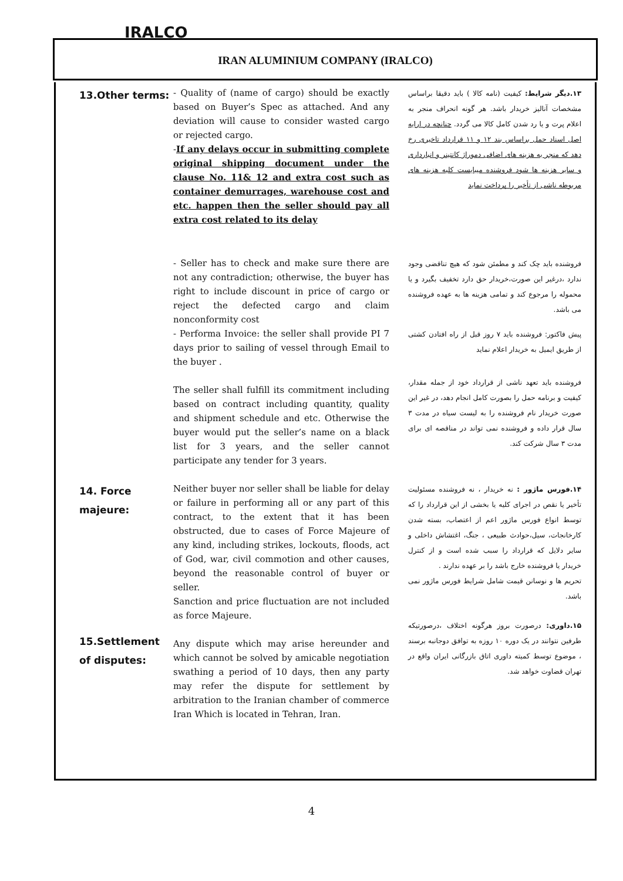IRALCO
IRAN ALUMINIUM COMPANY (IRALCO)
13.Other terms:
- Quality of (name of cargo) should be exactly based on Buyer’s Spec as attached. And any deviation will cause to consider wasted cargo or rejected cargo.
-If any delays occur in submitting complete original shipping document under the clause No. 11& 12 and extra cost such as container demurrages, warehouse cost and etc. happen then the seller should pay all extra cost related to its delay
۱۳.دیگر شرایط: کیفیت (نامه کالا ) باید دقیقا براساس مشخصات آنالیز خریدار باشد. هر گونه انحراف منجر به اعلام پرت و یا رد شدن کامل کالا می گردد. چنانچه در ارایه اصل اسناد حمل براساس بند ۱۲ و ۱۱ قرارداد تاخیری رخ دهد که منجر به هزینه های اضافی دموراژ کانتینر و انبارداری و سایر هزینه ها شود فروشنده میبایست کلیه هزینه های مربوطه ناشی از تأخیر را پرداخت نماید
- Seller has to check and make sure there are not any contradiction; otherwise, the buyer has right to include discount in price of cargo or reject the defected cargo and claim nonconformity cost
- Performa Invoice: the seller shall provide PI 7 days prior to sailing of vessel through Email to the buyer .
The seller shall fulfill its commitment including based on contract including quantity, quality and shipment schedule and etc. Otherwise the buyer would put the seller’s name on a black list for 3 years, and the seller cannot participate any tender for 3 years.
فروشنده باید چک کند و مطمئن شود که هیچ تناقضی وجود ندارد ،درغیر این صورت،خریدار حق دارد تخفیف بگیرد و یا محموله را مرجوع کند و تمامی هزینه ها به عهده فروشنده می باشد.
پیش فاکتور: فروشنده باید ۷ روز قبل از راه افتادن کشتی از طریق ایمیل به خریدار اعلام نماید
فروشنده باید تعهد ناشی از قرارداد خود از جمله مقدار، کیفیت و برنامه حمل را بصورت کامل انجام دهد، در غیر این صورت خریدار نام فروشنده را به لیست سیاه در مدت ۳ سال قرار داده و فروشنده نمی تواند در مناقصه ای برای مدت ۳ سال شرکت کند.
14. Force majeure:
15.Settlement of disputes:
Neither buyer nor seller shall be liable for delay or failure in performing all or any part of this contract, to the extent that it has been obstructed, due to cases of Force Majeure of any kind, including strikes, lockouts, floods, act of God, war, civil commotion and other causes, beyond the reasonable control of buyer or seller.
Sanction and price fluctuation are not included as force Majeure.
Any dispute which may arise hereunder and which cannot be solved by amicable negotiation swathing a period of 10 days, then any party may refer the dispute for settlement by arbitration to the Iranian chamber of commerce Iran Which is located in Tehran, Iran.
۱۴.فورس ماژور : نه خریدار ، نه فروشنده مسئولیت تأخیر یا نقص در اجرای کلیه یا بخشی از این قرارداد را که توسط انواع فورس ماژور اعم از اعتصاب، بسته شدن کارخانجات، سیل،حوادث طبیعی ، جنگ، اغتشاش داخلی و سایر دلایل که قرارداد را سبب شده است و از کنترل خریدار یا فروشنده خارج باشد را بر عهده ندارند .
تحریم ها و نوسانن قیمت شامل شرایط فورس ماژور نمی باشد.
۱۵.داوری: درصورت بروز هرگونه اختلاف ،درصورتیکه طرفین نتوانند در یک دوره ۱۰ روزه به توافق دوجانبه برسند ، موضوع توسط کمیته داوری اتاق بازرگانی ایران واقع در تهران قضاوت خواهد شد.
4